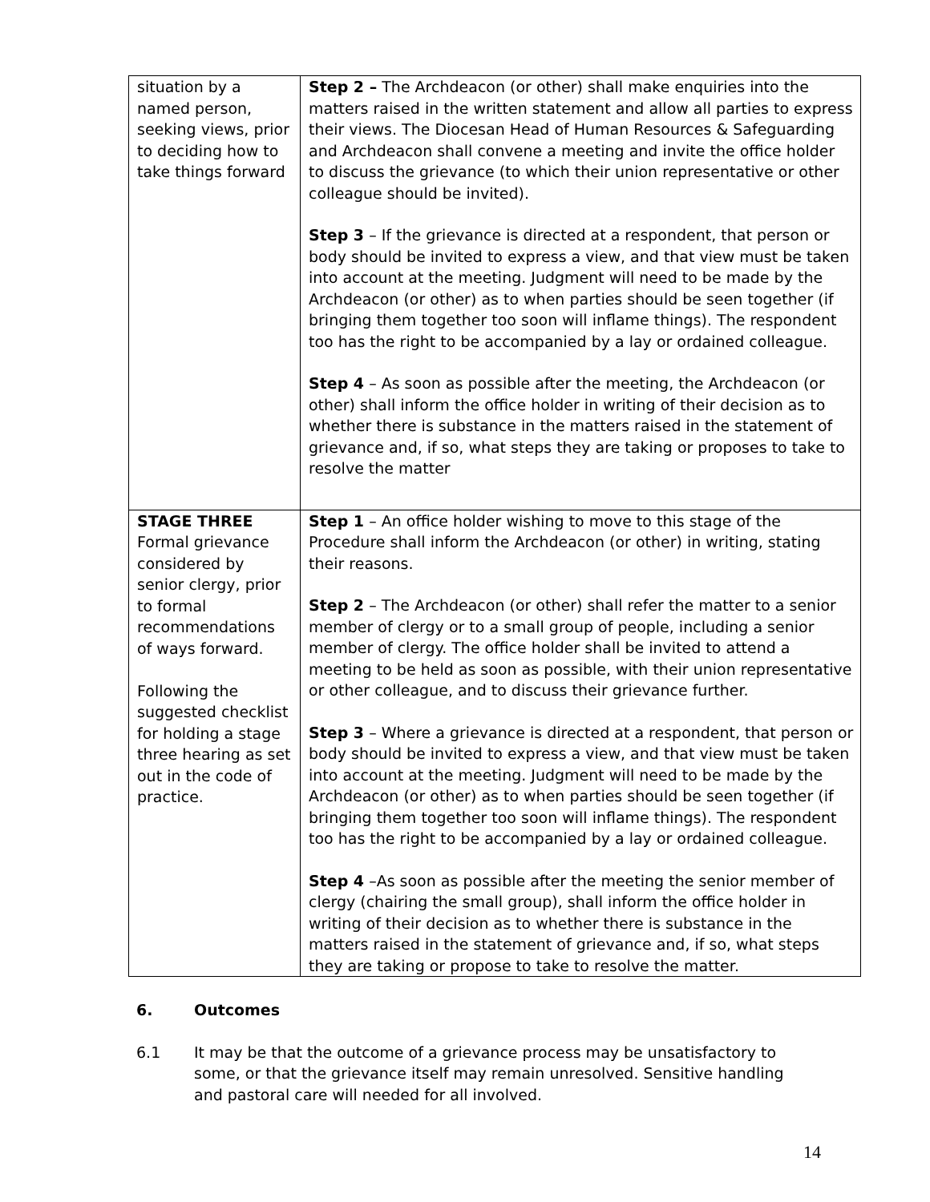| situation by a named person, seeking views, prior to deciding how to take things forward | Step 2 – The Archdeacon (or other) shall make enquiries into the matters raised in the written statement and allow all parties to express their views. The Diocesan Head of Human Resources & Safeguarding and Archdeacon shall convene a meeting and invite the office holder to discuss the grievance (to which their union representative or other colleague should be invited). Step 3 – If the grievance is directed at a respondent, that person or body should be invited to express a view, and that view must be taken into account at the meeting. Judgment will need to be made by the Archdeacon (or other) as to when parties should be seen together (if bringing them together too soon will inflame things). The respondent too has the right to be accompanied by a lay or ordained colleague. Step 4 – As soon as possible after the meeting, the Archdeacon (or other) shall inform the office holder in writing of their decision as to whether there is substance in the matters raised in the statement of grievance and, if so, what steps they are taking or proposes to take to resolve the matter |
| STAGE THREE Formal grievance considered by senior clergy, prior to formal recommendations of ways forward. Following the suggested checklist for holding a stage three hearing as set out in the code of practice. | Step 1 – An office holder wishing to move to this stage of the Procedure shall inform the Archdeacon (or other) in writing, stating their reasons. Step 2 – The Archdeacon (or other) shall refer the matter to a senior member of clergy or to a small group of people, including a senior member of clergy. The office holder shall be invited to attend a meeting to be held as soon as possible, with their union representative or other colleague, and to discuss their grievance further. Step 3 – Where a grievance is directed at a respondent, that person or body should be invited to express a view, and that view must be taken into account at the meeting. Judgment will need to be made by the Archdeacon (or other) as to when parties should be seen together (if bringing them together too soon will inflame things). The respondent too has the right to be accompanied by a lay or ordained colleague. Step 4 –As soon as possible after the meeting the senior member of clergy (chairing the small group), shall inform the office holder in writing of their decision as to whether there is substance in the matters raised in the statement of grievance and, if so, what steps they are taking or propose to take to resolve the matter. |
6. Outcomes
6.1 It may be that the outcome of a grievance process may be unsatisfactory to some, or that the grievance itself may remain unresolved. Sensitive handling and pastoral care will needed for all involved.
14